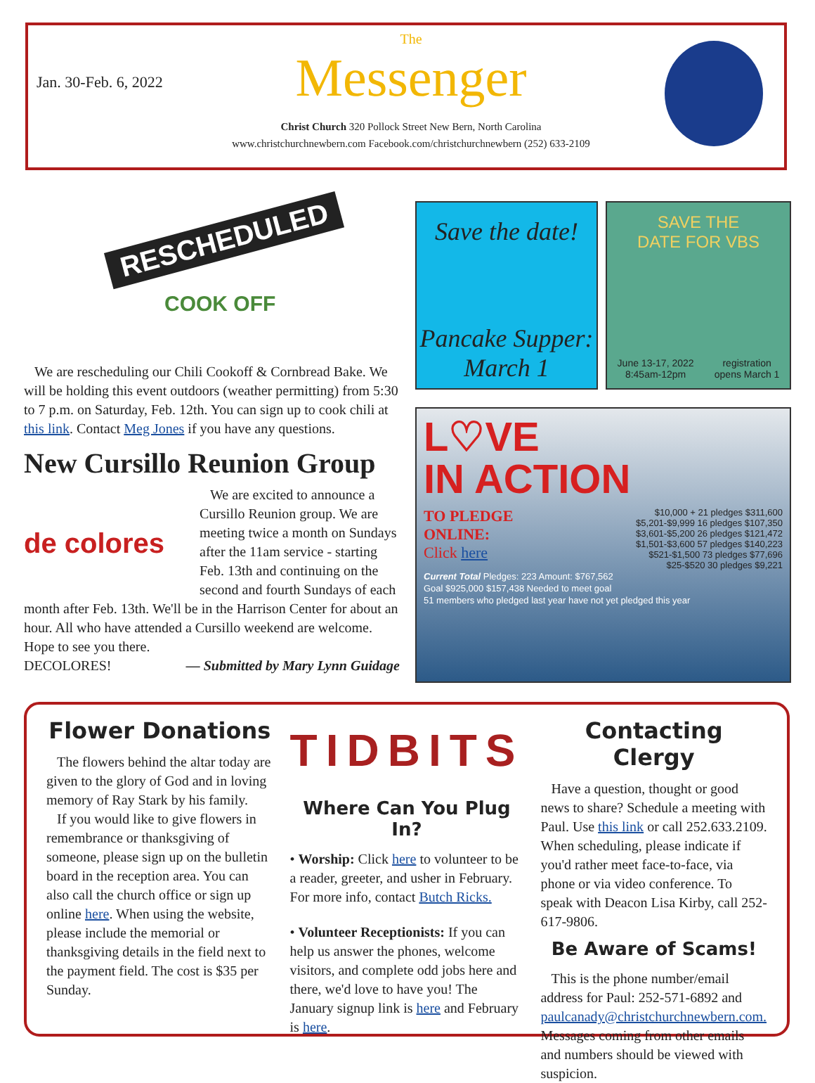Jan. 30-Feb. 6, 2022
The
Messenger
Christ Church 320 Pollock Street New Bern, North Carolina
www.christchurchnewbern.com Facebook.com/christchurchnewbern (252) 633-2109
RESCHEDULED
COOK OFF
We are rescheduling our Chili Cookoff & Cornbread Bake. We will be holding this event outdoors (weather permitting) from 5:30 to 7 p.m. on Saturday, Feb. 12th. You can sign up to cook chili at this link. Contact Meg Jones if you have any questions.
New Cursillo Reunion Group
de colores
We are excited to announce a Cursillo Reunion group. We are meeting twice a month on Sundays after the 11am service - starting Feb. 13th and continuing on the second and fourth Sundays of each month after Feb. 13th. We'll be in the Harrison Center for about an hour. All who have attended a Cursillo weekend are welcome. Hope to see you there.
DECOLORES! — Submitted by Mary Lynn Guidage
Save the date!
Pancake Supper:
March 1
SAVE THE
DATE FOR VBS
June 13-17, 2022
8:45am-12pm registration
opens March 1
L♡VE
IN ACTION
TO PLEDGE
ONLINE:
Click here
$10,000 + 21 pledges $311,600
$5,201-$9,999 16 pledges $107,350
$3,601-$5,200 26 pledges $121,472
$1,501-$3,600 57 pledges $140,223
$521-$1,500 73 pledges $77,696
$25-$520 30 pledges $9,221
Current Total Pledges: 223 Amount: $767,562
Goal $925,000 $157,438 Needed to meet goal
51 members who pledged last year have not yet pledged this year
Flower Donations
The flowers behind the altar today are given to the glory of God and in loving memory of Ray Stark by his family.
If you would like to give flowers in remembrance or thanksgiving of someone, please sign up on the bulletin board in the reception area. You can also call the church office or sign up online here. When using the website, please include the memorial or thanksgiving details in the field next to the payment field. The cost is $35 per Sunday.
TIDBITS
Where Can You Plug In?
• Worship: Click here to volunteer to be a reader, greeter, and usher in February. For more info, contact Butch Ricks.
• Volunteer Receptionists: If you can help us answer the phones, welcome visitors, and complete odd jobs here and there, we'd love to have you! The January signup link is here and February is here.
Contacting Clergy
Have a question, thought or good news to share? Schedule a meeting with Paul. Use this link or call 252.633.2109. When scheduling, please indicate if you'd rather meet face-to-face, via phone or via video conference. To speak with Deacon Lisa Kirby, call 252-617-9806.
Be Aware of Scams!
This is the phone number/email address for Paul: 252-571-6892 and paulcanady@christchurchnewbern.com. Messages coming from other emails and numbers should be viewed with suspicion.